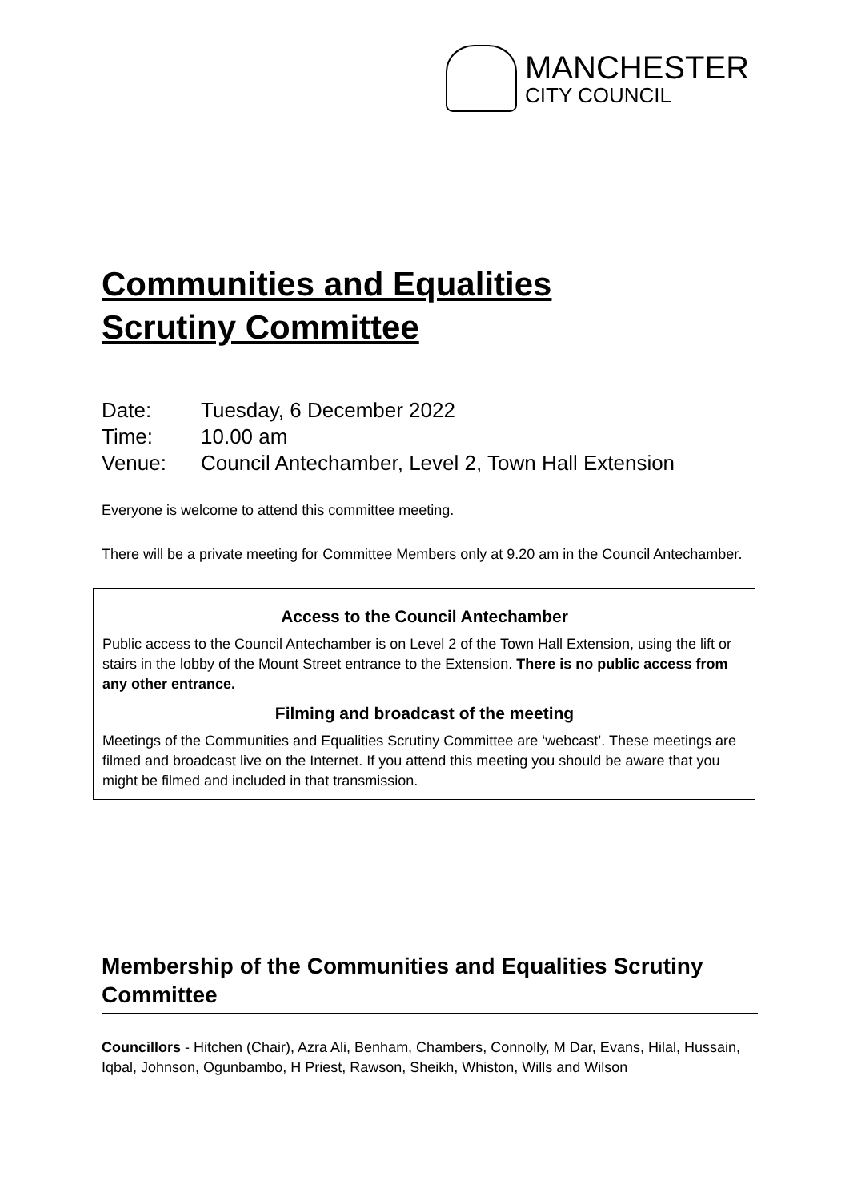MANCHESTER
CITY COUNCIL
Communities and Equalities
Scrutiny Committee
Date: Tuesday, 6 December 2022
Time: 10.00 am
Venue: Council Antechamber, Level 2, Town Hall Extension
Everyone is welcome to attend this committee meeting.
There will be a private meeting for Committee Members only at 9.20 am in the Council Antechamber.
Access to the Council Antechamber
Public access to the Council Antechamber is on Level 2 of the Town Hall Extension, using the lift or stairs in the lobby of the Mount Street entrance to the Extension. There is no public access from any other entrance.
Filming and broadcast of the meeting
Meetings of the Communities and Equalities Scrutiny Committee are ‘webcast’. These meetings are filmed and broadcast live on the Internet. If you attend this meeting you should be aware that you might be filmed and included in that transmission.
Membership of the Communities and Equalities Scrutiny Committee
Councillors - Hitchen (Chair), Azra Ali, Benham, Chambers, Connolly, M Dar, Evans, Hilal, Hussain, Iqbal, Johnson, Ogunbambo, H Priest, Rawson, Sheikh, Whiston, Wills and Wilson